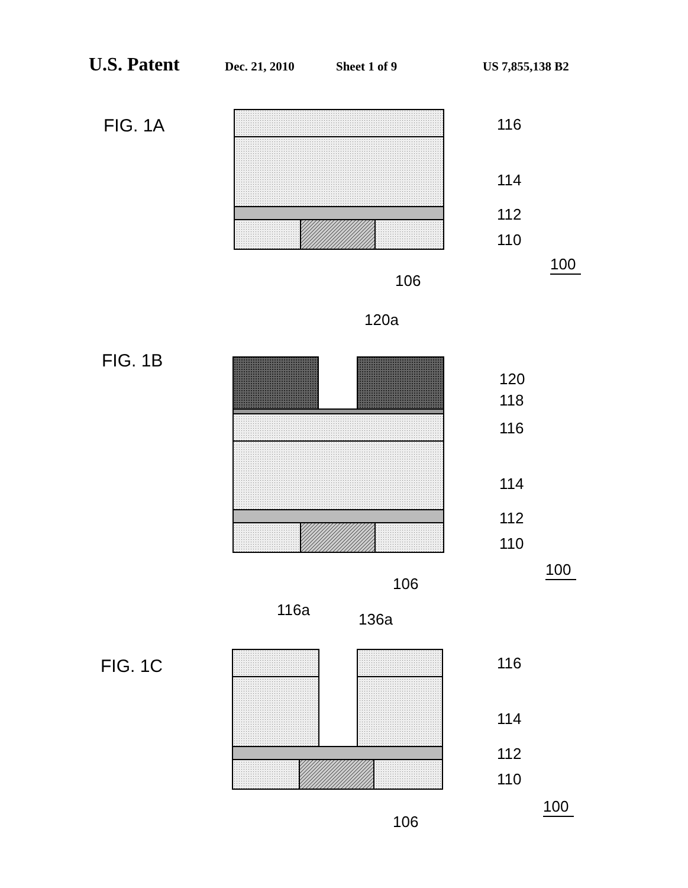U.S. Patent Dec. 21, 2010 Sheet 1 of 9 US 7,855,138 B2
FIG. 1A
116
114
112
110
106
100
FIG. 1B
120a
120
118
116
114
112
110
106
100
FIG. 1C
116a
136a
116
114
112
110
106
100